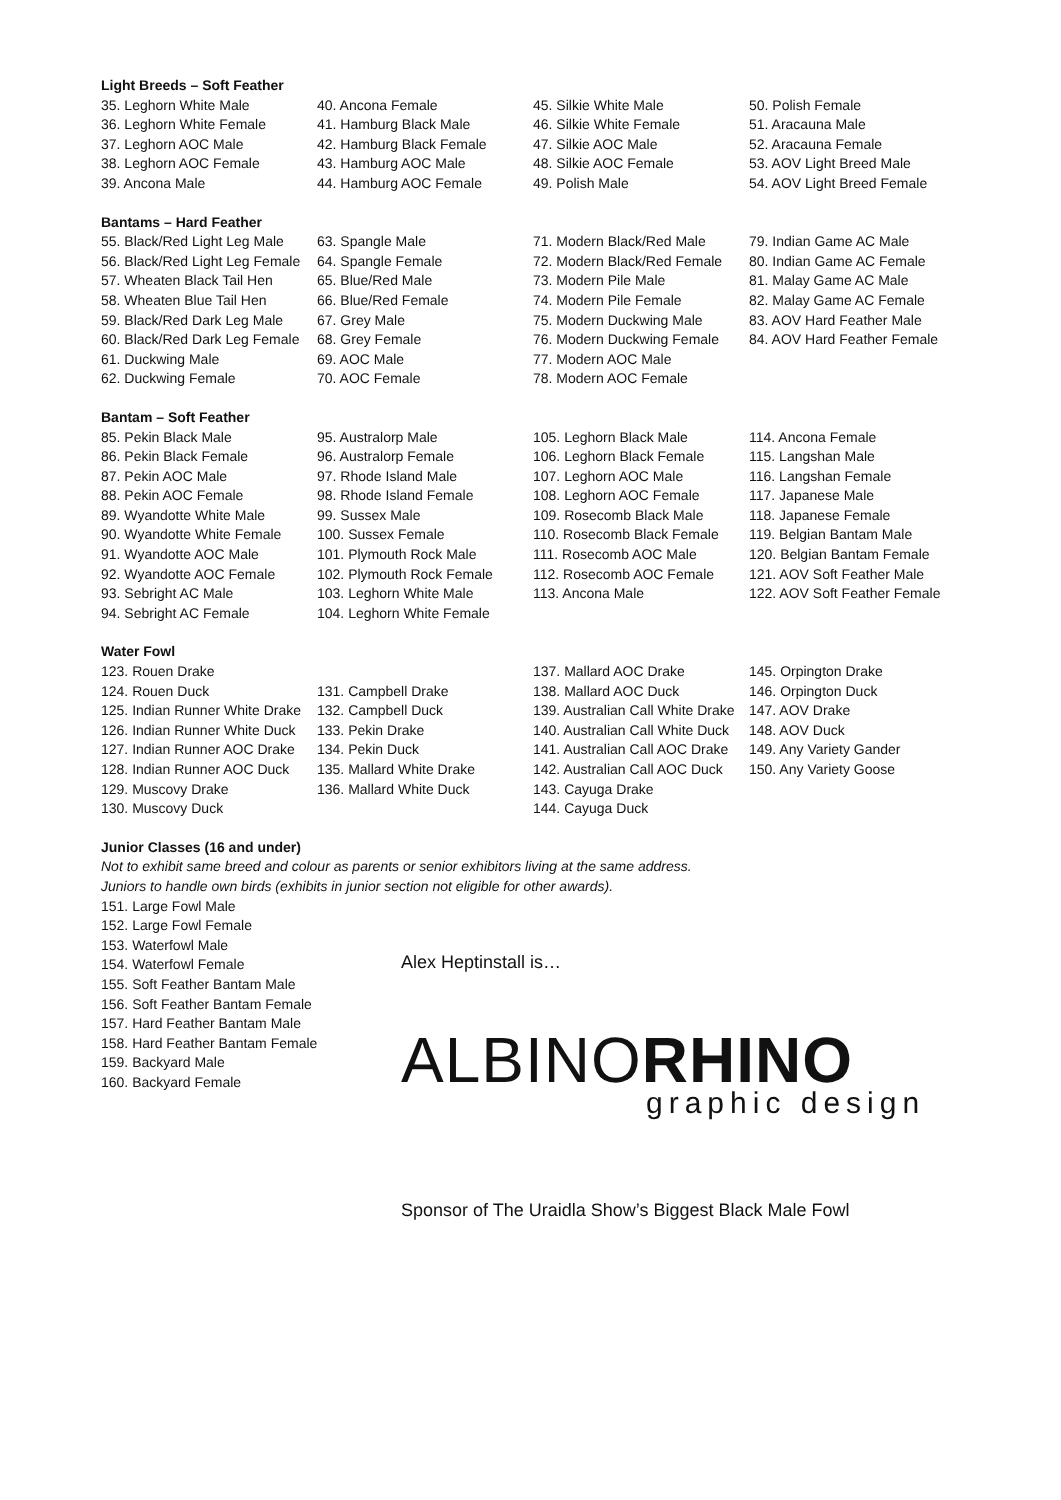Light Breeds – Soft Feather
35. Leghorn White Male
36. Leghorn White Female
37. Leghorn AOC Male
38. Leghorn AOC Female
39. Ancona Male
40. Ancona Female
41. Hamburg Black Male
42. Hamburg Black Female
43. Hamburg AOC Male
44. Hamburg AOC Female
45. Silkie White Male
46. Silkie White Female
47. Silkie AOC Male
48. Silkie AOC Female
49. Polish Male
50. Polish Female
51. Aracauna Male
52. Aracauna Female
53. AOV Light Breed Male
54. AOV Light Breed Female
Bantams – Hard Feather
55. Black/Red Light Leg Male
56. Black/Red Light Leg Female
57. Wheaten Black Tail Hen
58. Wheaten Blue Tail Hen
59. Black/Red Dark Leg Male
60. Black/Red Dark Leg Female
61. Duckwing Male
62. Duckwing Female
63. Spangle Male
64. Spangle Female
65. Blue/Red Male
66. Blue/Red Female
67. Grey Male
68. Grey Female
69. AOC Male
70. AOC Female
71. Modern Black/Red Male
72. Modern Black/Red Female
73. Modern Pile Male
74. Modern Pile Female
75. Modern Duckwing Male
76. Modern Duckwing Female
77. Modern AOC Male
78. Modern AOC Female
79. Indian Game AC Male
80. Indian Game AC Female
81. Malay Game AC Male
82. Malay Game AC Female
83. AOV Hard Feather Male
84. AOV Hard Feather Female
Bantam – Soft Feather
85. Pekin Black Male
86. Pekin Black Female
87. Pekin AOC Male
88. Pekin AOC Female
89. Wyandotte White Male
90. Wyandotte White Female
91. Wyandotte AOC Male
92. Wyandotte AOC Female
93. Sebright AC Male
94. Sebright AC Female
95. Australorp Male
96. Australorp Female
97. Rhode Island Male
98. Rhode Island Female
99. Sussex Male
100. Sussex Female
101. Plymouth Rock Male
102. Plymouth Rock Female
103. Leghorn White Male
104. Leghorn White Female
105. Leghorn Black Male
106. Leghorn Black Female
107. Leghorn AOC Male
108. Leghorn AOC Female
109. Rosecomb Black Male
110. Rosecomb Black Female
111. Rosecomb AOC Male
112. Rosecomb AOC Female
113. Ancona Male
114. Ancona Female
115. Langshan Male
116. Langshan Female
117. Japanese Male
118. Japanese Female
119. Belgian Bantam Male
120. Belgian Bantam Female
121. AOV Soft Feather Male
122. AOV Soft Feather Female
Water Fowl
123. Rouen Drake
124. Rouen Duck
125. Indian Runner White Drake
126. Indian Runner White Duck
127. Indian Runner AOC Drake
128. Indian Runner AOC Duck
129. Muscovy Drake
130. Muscovy Duck
131. Campbell Drake
132. Campbell Duck
133. Pekin Drake
134. Pekin Duck
135. Mallard White Drake
136. Mallard White Duck
137. Mallard AOC Drake
138. Mallard AOC Duck
139. Australian Call White Drake
140. Australian Call White Duck
141. Australian Call AOC Drake
142. Australian Call AOC Duck
143. Cayuga Drake
144. Cayuga Duck
145. Orpington Drake
146. Orpington Duck
147. AOV Drake
148. AOV Duck
149. Any Variety Gander
150. Any Variety Goose
Junior Classes (16 and under)
Not to exhibit same breed and colour as parents or senior exhibitors living at the same address.
Juniors to handle own birds (exhibits in junior section not eligible for other awards).
151. Large Fowl Male
152. Large Fowl Female
153. Waterfowl Male
154. Waterfowl Female
155. Soft Feather Bantam Male
156. Soft Feather Bantam Female
157. Hard Feather Bantam Male
158. Hard Feather Bantam Female
159. Backyard Male
160. Backyard Female
Alex Heptinstall is…
ALBINORHINO
graphic design
Sponsor of The Uraidla Show’s Biggest Black Male Fowl